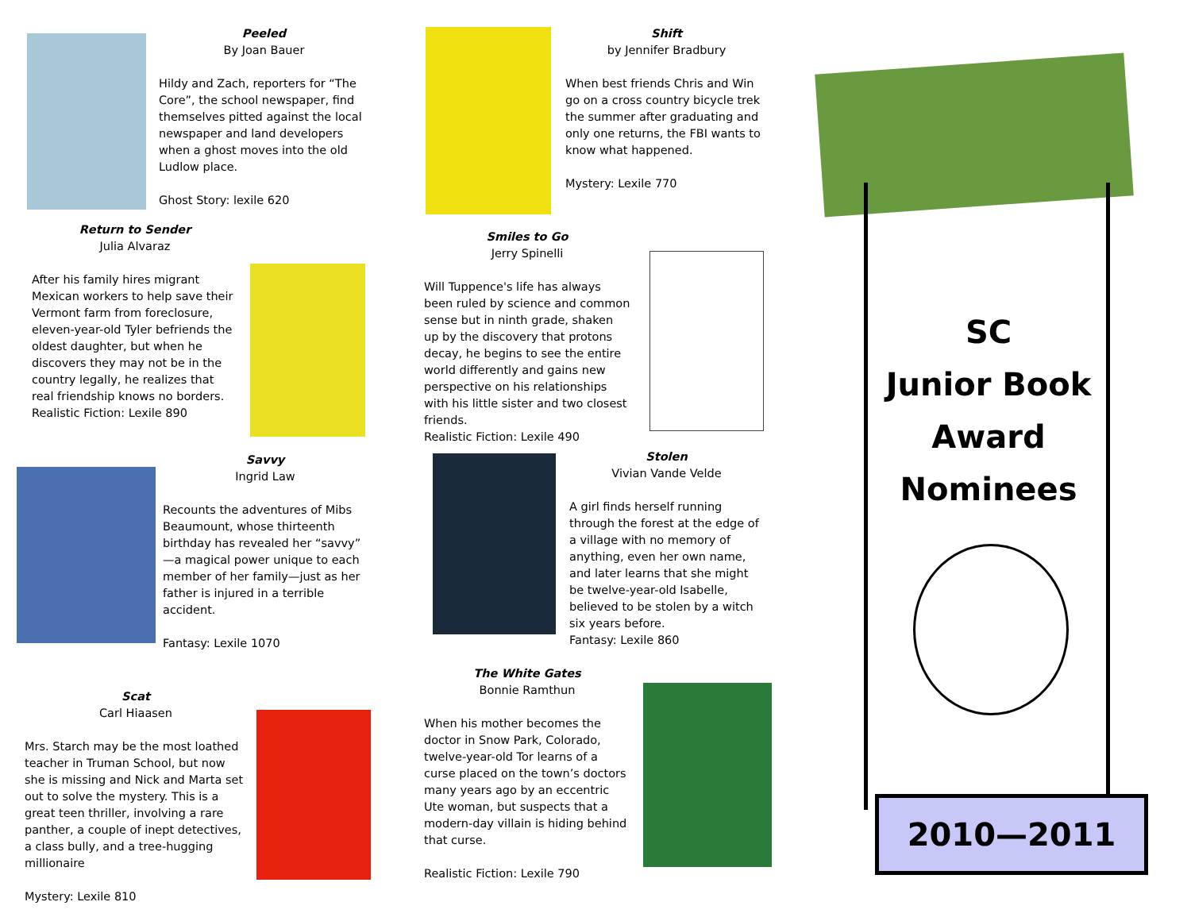Peeled
By Joan Bauer
Hildy and Zach, reporters for “The Core”, the school newspaper, find themselves pitted against the local newspaper and land developers when a ghost moves into the old Ludlow place.
Ghost Story: lexile 620
Return to Sender
Julia Alvaraz
After his family hires migrant Mexican workers to help save their Vermont farm from foreclosure, eleven-year-old Tyler befriends the oldest daughter, but when he discovers they may not be in the country legally, he realizes that real friendship knows no borders.
Realistic Fiction: Lexile 890
Savvy
Ingrid Law
Recounts the adventures of Mibs Beaumount, whose thirteenth birthday has revealed her “savvy” —a magical power unique to each member of her family—just as her father is injured in a terrible accident.
Fantasy: Lexile 1070
Scat
Carl Hiaasen
Mrs. Starch may be the most loathed teacher in Truman School, but now she is missing and Nick and Marta set out to solve the mystery. This is a great teen thriller, involving a rare panther, a couple of inept detectives, a class bully, and a tree-hugging millionaire
Mystery: Lexile 810
Shift
by Jennifer Bradbury
When best friends Chris and Win go on a cross country bicycle trek the summer after graduating and only one returns, the FBI wants to know what happened.
Mystery: Lexile 770
Smiles to Go
Jerry Spinelli
Will Tuppence's life has always been ruled by science and common sense but in ninth grade, shaken up by the discovery that protons decay, he begins to see the entire world differently and gains new perspective on his relationships with his little sister and two closest friends.
Realistic Fiction: Lexile 490
Stolen
Vivian Vande Velde
A girl finds herself running through the forest at the edge of a village with no memory of anything, even her own name, and later learns that she might be twelve-year-old Isabelle, believed to be stolen by a witch six years before.
Fantasy: Lexile 860
The White Gates
Bonnie Ramthun
When his mother becomes the doctor in Snow Park, Colorado, twelve-year-old Tor learns of a curse placed on the town’s doctors many years ago by an eccentric Ute woman, but suspects that a modern-day villain is hiding behind that curse.
Realistic Fiction: Lexile 790
SC
Junior Book
Award
Nominees
2010—2011